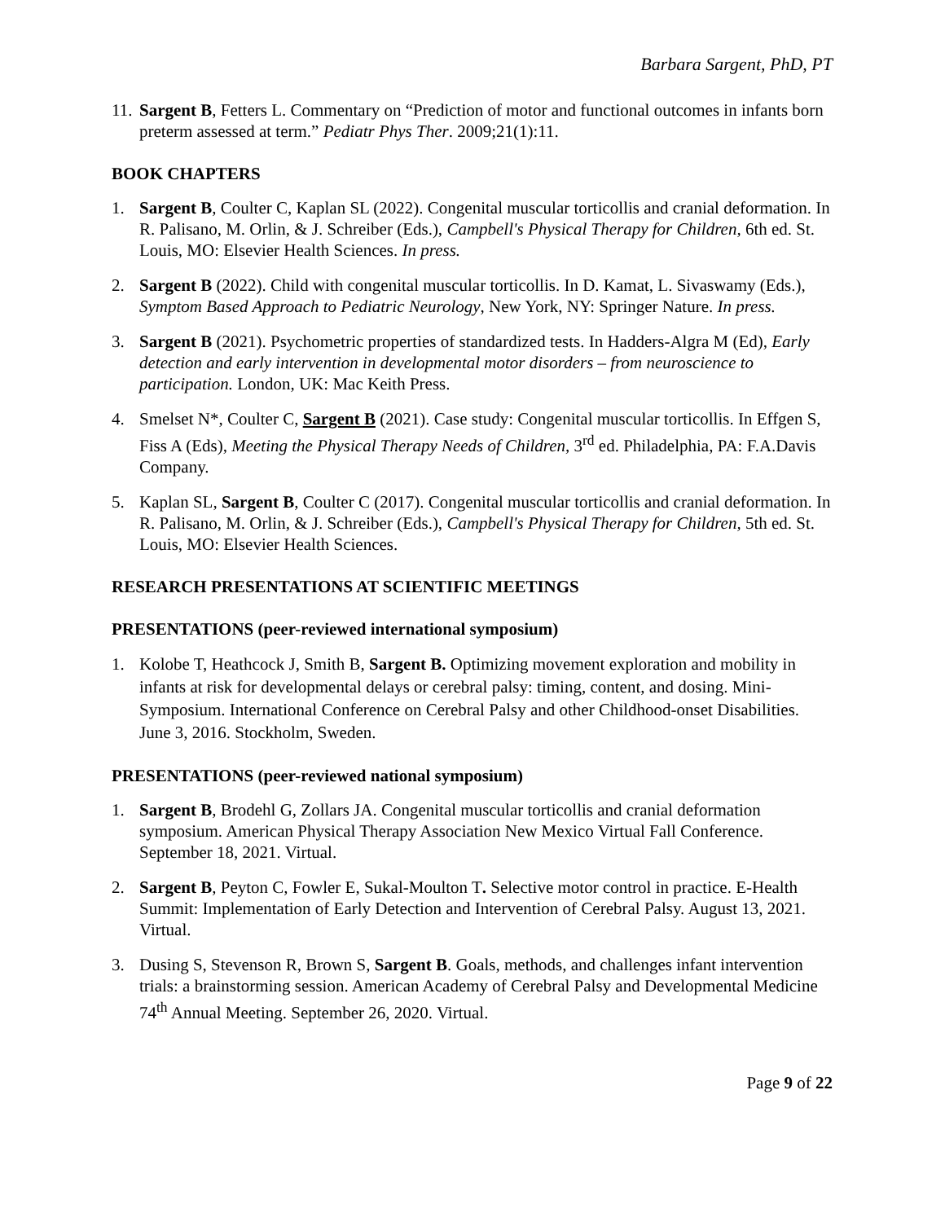Barbara Sargent, PhD, PT
11. Sargent B, Fetters L. Commentary on “Prediction of motor and functional outcomes in infants born preterm assessed at term.” Pediatr Phys Ther. 2009;21(1):11.
BOOK CHAPTERS
1. Sargent B, Coulter C, Kaplan SL (2022). Congenital muscular torticollis and cranial deformation. In R. Palisano, M. Orlin, & J. Schreiber (Eds.), Campbell's Physical Therapy for Children, 6th ed. St. Louis, MO: Elsevier Health Sciences. In press.
2. Sargent B (2022). Child with congenital muscular torticollis. In D. Kamat, L. Sivaswamy (Eds.), Symptom Based Approach to Pediatric Neurology, New York, NY: Springer Nature. In press.
3. Sargent B (2021). Psychometric properties of standardized tests. In Hadders-Algra M (Ed), Early detection and early intervention in developmental motor disorders – from neuroscience to participation. London, UK: Mac Keith Press.
4. Smelset N*, Coulter C, Sargent B (2021). Case study: Congenital muscular torticollis. In Effgen S, Fiss A (Eds), Meeting the Physical Therapy Needs of Children, 3<sup>rd</sup> ed. Philadelphia, PA: F.A.Davis Company.
5. Kaplan SL, Sargent B, Coulter C (2017). Congenital muscular torticollis and cranial deformation. In R. Palisano, M. Orlin, & J. Schreiber (Eds.), Campbell's Physical Therapy for Children, 5th ed. St. Louis, MO: Elsevier Health Sciences.
RESEARCH PRESENTATIONS AT SCIENTIFIC MEETINGS
PRESENTATIONS (peer-reviewed international symposium)
1. Kolobe T, Heathcock J, Smith B, Sargent B. Optimizing movement exploration and mobility in infants at risk for developmental delays or cerebral palsy: timing, content, and dosing. Mini-Symposium. International Conference on Cerebral Palsy and other Childhood-onset Disabilities. June 3, 2016. Stockholm, Sweden.
PRESENTATIONS (peer-reviewed national symposium)
1. Sargent B, Brodehl G, Zollars JA. Congenital muscular torticollis and cranial deformation symposium. American Physical Therapy Association New Mexico Virtual Fall Conference. September 18, 2021. Virtual.
2. Sargent B, Peyton C, Fowler E, Sukal-Moulton T. Selective motor control in practice. E-Health Summit: Implementation of Early Detection and Intervention of Cerebral Palsy. August 13, 2021. Virtual.
3. Dusing S, Stevenson R, Brown S, Sargent B. Goals, methods, and challenges infant intervention trials: a brainstorming session. American Academy of Cerebral Palsy and Developmental Medicine 74<sup>th</sup> Annual Meeting. September 26, 2020. Virtual.
Page 9 of 22